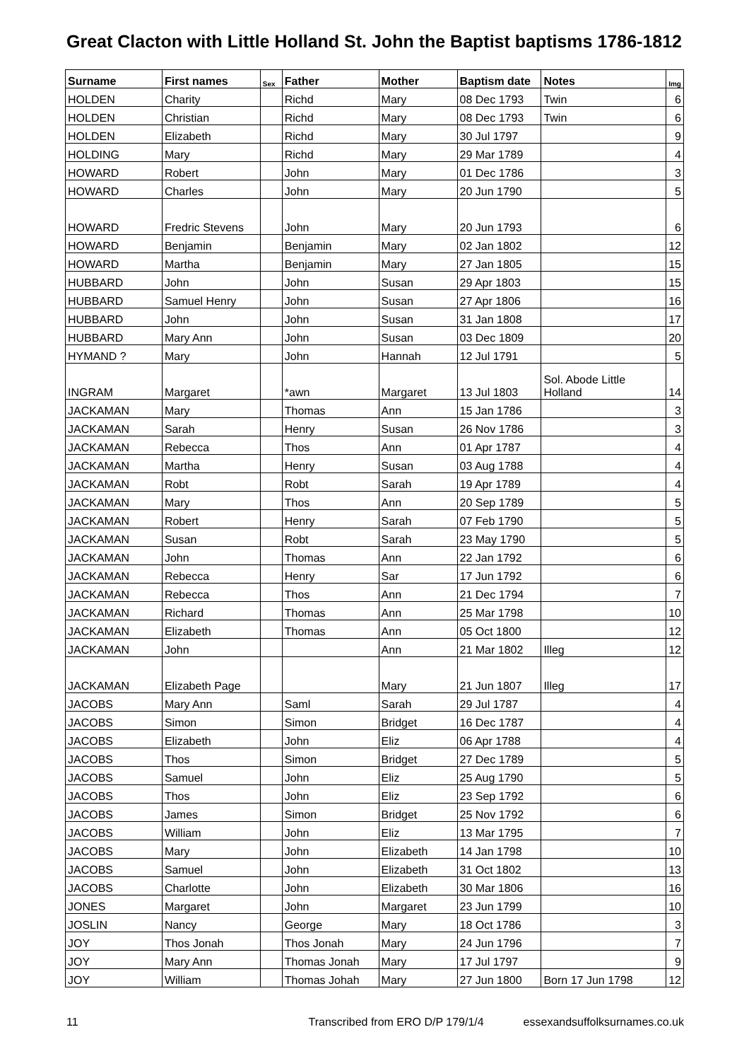Great Clacton with Little Holland St. John the Baptist baptisms 1786-1812
| Surname | First names | Sex | Father | Mother | Baptism date | Notes | Img |
| --- | --- | --- | --- | --- | --- | --- | --- |
| HOLDEN | Charity | | Richd | Mary | 08 Dec 1793 | Twin | 6 |
| HOLDEN | Christian | | Richd | Mary | 08 Dec 1793 | Twin | 6 |
| HOLDEN | Elizabeth | | Richd | Mary | 30 Jul 1797 | | 9 |
| HOLDING | Mary | | Richd | Mary | 29 Mar 1789 | | 4 |
| HOWARD | Robert | | John | Mary | 01 Dec 1786 | | 3 |
| HOWARD | Charles | | John | Mary | 20 Jun 1790 | | 5 |
| HOWARD | Fredric Stevens | | John | Mary | 20 Jun 1793 | | 6 |
| HOWARD | Benjamin | | Benjamin | Mary | 02 Jan 1802 | | 12 |
| HOWARD | Martha | | Benjamin | Mary | 27 Jan 1805 | | 15 |
| HUBBARD | John | | John | Susan | 29 Apr 1803 | | 15 |
| HUBBARD | Samuel Henry | | John | Susan | 27 Apr 1806 | | 16 |
| HUBBARD | John | | John | Susan | 31 Jan 1808 | | 17 |
| HUBBARD | Mary Ann | | John | Susan | 03 Dec 1809 | | 20 |
| HYMAND ? | Mary | | John | Hannah | 12 Jul 1791 | | 5 |
| INGRAM | Margaret | | *awn | Margaret | 13 Jul 1803 | Sol. Abode Little Holland | 14 |
| JACKAMAN | Mary | | Thomas | Ann | 15 Jan 1786 | | 3 |
| JACKAMAN | Sarah | | Henry | Susan | 26 Nov 1786 | | 3 |
| JACKAMAN | Rebecca | | Thos | Ann | 01 Apr 1787 | | 4 |
| JACKAMAN | Martha | | Henry | Susan | 03 Aug 1788 | | 4 |
| JACKAMAN | Robt | | Robt | Sarah | 19 Apr 1789 | | 4 |
| JACKAMAN | Mary | | Thos | Ann | 20 Sep 1789 | | 5 |
| JACKAMAN | Robert | | Henry | Sarah | 07 Feb 1790 | | 5 |
| JACKAMAN | Susan | | Robt | Sarah | 23 May 1790 | | 5 |
| JACKAMAN | John | | Thomas | Ann | 22 Jan 1792 | | 6 |
| JACKAMAN | Rebecca | | Henry | Sar | 17 Jun 1792 | | 6 |
| JACKAMAN | Rebecca | | Thos | Ann | 21 Dec 1794 | | 7 |
| JACKAMAN | Richard | | Thomas | Ann | 25 Mar 1798 | | 10 |
| JACKAMAN | Elizabeth | | Thomas | Ann | 05 Oct 1800 | | 12 |
| JACKAMAN | John | | | Ann | 21 Mar 1802 | Illeg | 12 |
| JACKAMAN | Elizabeth Page | | | Mary | 21 Jun 1807 | Illeg | 17 |
| JACOBS | Mary Ann | | Saml | Sarah | 29 Jul 1787 | | 4 |
| JACOBS | Simon | | Simon | Bridget | 16 Dec 1787 | | 4 |
| JACOBS | Elizabeth | | John | Eliz | 06 Apr 1788 | | 4 |
| JACOBS | Thos | | Simon | Bridget | 27 Dec 1789 | | 5 |
| JACOBS | Samuel | | John | Eliz | 25 Aug 1790 | | 5 |
| JACOBS | Thos | | John | Eliz | 23 Sep 1792 | | 6 |
| JACOBS | James | | Simon | Bridget | 25 Nov 1792 | | 6 |
| JACOBS | William | | John | Eliz | 13 Mar 1795 | | 7 |
| JACOBS | Mary | | John | Elizabeth | 14 Jan 1798 | | 10 |
| JACOBS | Samuel | | John | Elizabeth | 31 Oct 1802 | | 13 |
| JACOBS | Charlotte | | John | Elizabeth | 30 Mar 1806 | | 16 |
| JONES | Margaret | | John | Margaret | 23 Jun 1799 | | 10 |
| JOSLIN | Nancy | | George | Mary | 18 Oct 1786 | | 3 |
| JOY | Thos Jonah | | Thos Jonah | Mary | 24 Jun 1796 | | 7 |
| JOY | Mary Ann | | Thomas Jonah | Mary | 17 Jul 1797 | | 9 |
| JOY | William | | Thomas Johah | Mary | 27 Jun 1800 | Born 17 Jun 1798 | 12 |
11 Transcribed from ERO D/P 179/1/4 essexandsuffolksurnames.co.uk